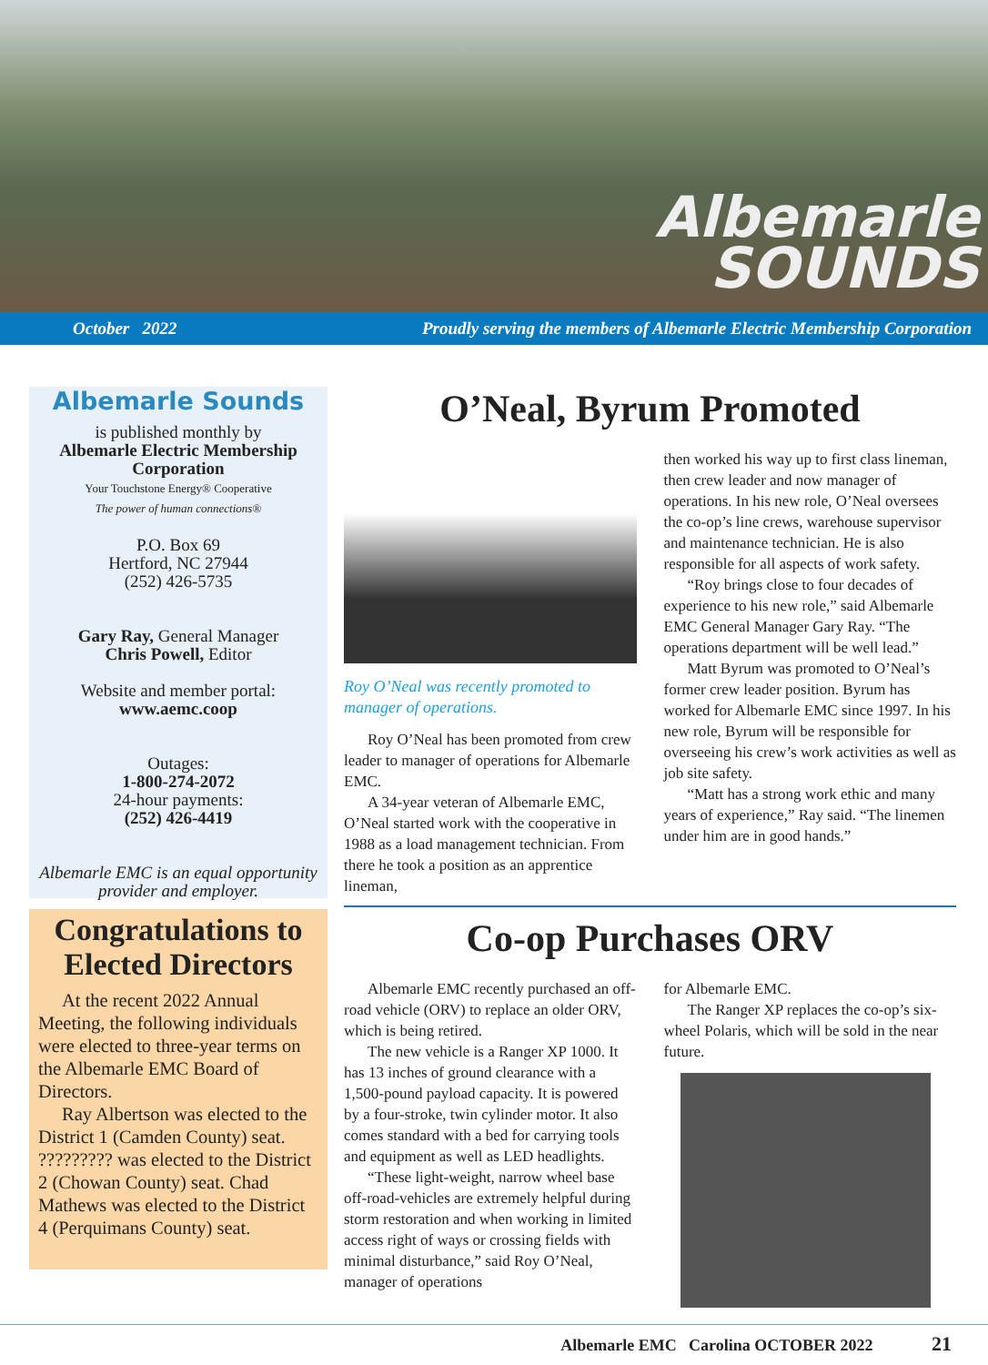Albemarle
SOUNDS
October 2022 Proudly serving the members of Albemarle Electric Membership Corporation
Albemarle Sounds
is published monthly by
Albemarle Electric Membership Corporation
Your Touchstone Energy® Cooperative
The power of human connections®
P.O. Box 69
Hertford, NC 27944
(252) 426-5735
Gary Ray, General Manager
Chris Powell, Editor
Website and member portal:
www.aemc.coop
Outages:
1-800-274-2072
24-hour payments:
(252) 426-4419
Albemarle EMC is an equal opportunity provider and employer.
Congratulations to Elected Directors
At the recent 2022 Annual Meeting, the following individuals were elected to three-year terms on the Albemarle EMC Board of Directors.
Ray Albertson was elected to the District 1 (Camden County) seat. ????????? was elected to the District 2 (Chowan County) seat. Chad Mathews was elected to the District 4 (Perquimans County) seat.
O’Neal, Byrum Promoted
Roy O’Neal was recently promoted to manager of operations.
Roy O’Neal has been promoted from crew leader to manager of operations for Albemarle EMC.
A 34-year veteran of Albemarle EMC, O’Neal started work with the cooperative in 1988 as a load management technician. From there he took a position as an apprentice lineman,
then worked his way up to first class lineman, then crew leader and now manager of operations. In his new role, O’Neal oversees the co-op’s line crews, warehouse supervisor and maintenance technician. He is also responsible for all aspects of work safety.
“Roy brings close to four decades of experience to his new role,” said Albemarle EMC General Manager Gary Ray. “The operations department will be well lead.”
Matt Byrum was promoted to O’Neal’s former crew leader position. Byrum has worked for Albemarle EMC since 1997. In his new role, Byrum will be responsible for overseeing his crew’s work activities as well as job site safety.
“Matt has a strong work ethic and many years of experience,” Ray said. “The linemen under him are in good hands.”
Co-op Purchases ORV
Albemarle EMC recently purchased an off-road vehicle (ORV) to replace an older ORV, which is being retired.
The new vehicle is a Ranger XP 1000. It has 13 inches of ground clearance with a 1,500-pound payload capacity. It is powered by a four-stroke, twin cylinder motor. It also comes standard with a bed for carrying tools and equipment as well as LED headlights.
“These light-weight, narrow wheel base off-road-vehicles are extremely helpful during storm restoration and when working in limited access right of ways or crossing fields with minimal disturbance,” said Roy O’Neal, manager of operations
for Albemarle EMC.
The Ranger XP replaces the co-op’s six-wheel Polaris, which will be sold in the near future.
Albemarle EMC Carolina OCTOBER 2022 21